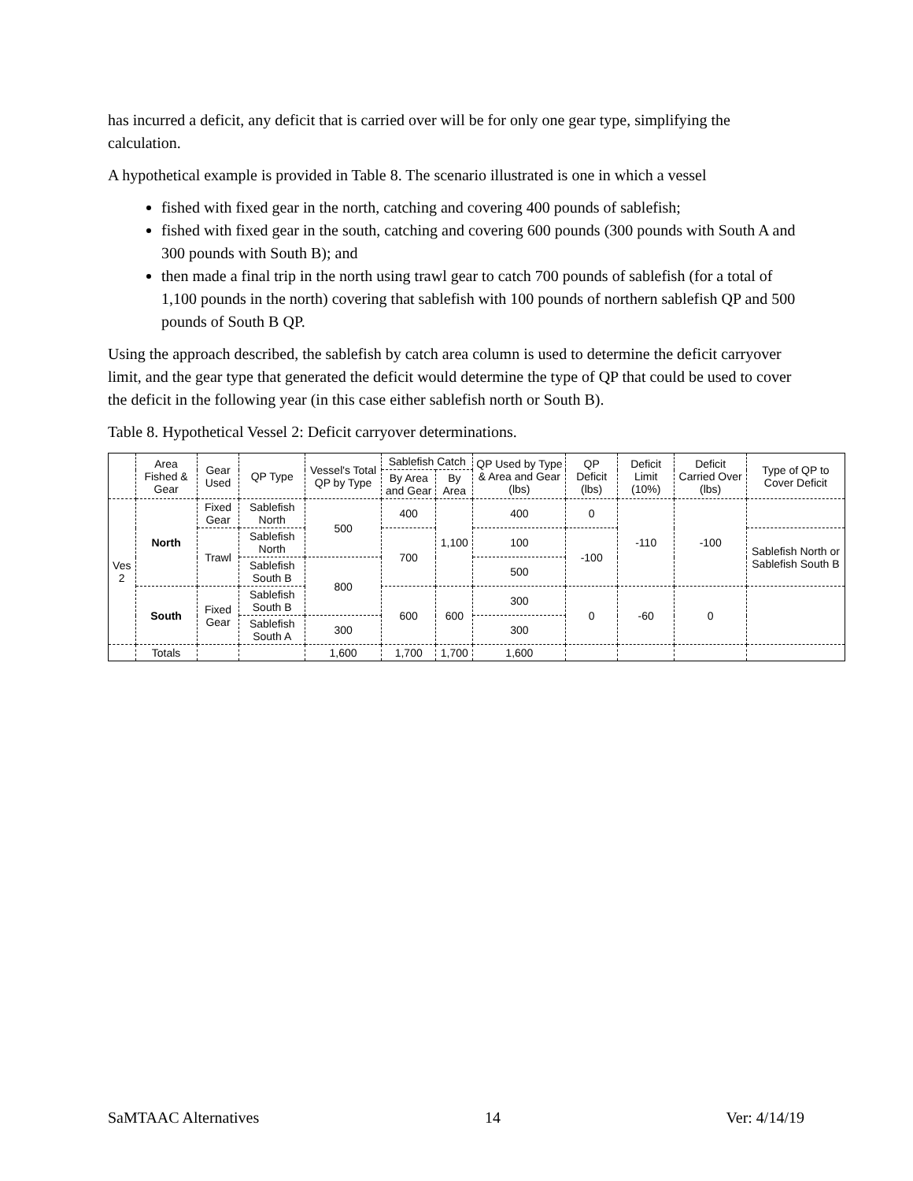has incurred a deficit, any deficit that is carried over will be for only one gear type, simplifying the calculation.
A hypothetical example is provided in Table 8. The scenario illustrated is one in which a vessel
fished with fixed gear in the north, catching and covering 400 pounds of sablefish;
fished with fixed gear in the south, catching and covering 600 pounds (300 pounds with South A and 300 pounds with South B); and
then made a final trip in the north using trawl gear to catch 700 pounds of sablefish (for a total of 1,100 pounds in the north) covering that sablefish with 100 pounds of northern sablefish QP and 500 pounds of South B QP.
Using the approach described, the sablefish by catch area column is used to determine the deficit carryover limit, and the gear type that generated the deficit would determine the type of QP that could be used to cover the deficit in the following year (in this case either sablefish north or South B).
Table 8. Hypothetical Vessel 2: Deficit carryover determinations.
| | Area Fished & Gear | Gear Used | QP Type | Vessel's Total QP by Type | Sablefish Catch | | QP Used by Type & Area and Gear (lbs) | QP Deficit (lbs) | Deficit Limit (10%) | Deficit Carried Over (lbs) | Type of QP to Cover Deficit |
| --- | --- | --- | --- | --- | --- | --- | --- | --- | --- | --- | --- |
| | | | | | By Area and Gear | By Area | | | | | |
| Ves 2 | North | Fixed Gear | Sablefish North | 500 | 400 | 1,100 | 400 | 0 | -110 | -100 | |
| | | Trawl | Sablefish North | | 700 | | 100 | -100 | | | Sablefish North or Sablefish South B |
| | | | Sablefish South B | 800 | | | 500 | | | | |
| | South | Fixed Gear | Sablefish South B | | 600 | 600 | 300 | 0 | -60 | 0 | |
| | | | Sablefish South A | 300 | | | 300 | | | | |
| | Totals | | | 1,600 | 1,700 | 1,700 | 1,600 | | | | |
SaMTAAC Alternatives 14 Ver: 4/14/19